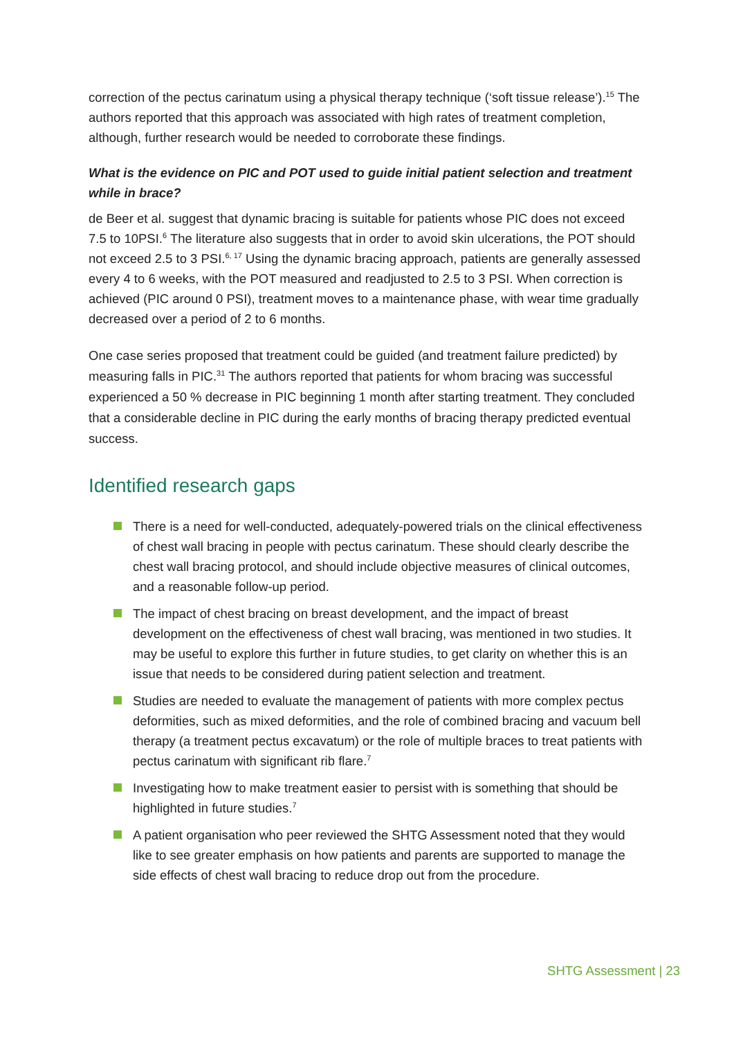correction of the pectus carinatum using a physical therapy technique (‘soft tissue release’).<sup>15</sup> The authors reported that this approach was associated with high rates of treatment completion, although, further research would be needed to corroborate these findings.
What is the evidence on PIC and POT used to guide initial patient selection and treatment while in brace?
de Beer et al. suggest that dynamic bracing is suitable for patients whose PIC does not exceed 7.5 to 10PSI.<sup>6</sup> The literature also suggests that in order to avoid skin ulcerations, the POT should not exceed 2.5 to 3 PSI.<sup>6, 17</sup> Using the dynamic bracing approach, patients are generally assessed every 4 to 6 weeks, with the POT measured and readjusted to 2.5 to 3 PSI. When correction is achieved (PIC around 0 PSI), treatment moves to a maintenance phase, with wear time gradually decreased over a period of 2 to 6 months.
One case series proposed that treatment could be guided (and treatment failure predicted) by measuring falls in PIC.<sup>31</sup> The authors reported that patients for whom bracing was successful experienced a 50 % decrease in PIC beginning 1 month after starting treatment. They concluded that a considerable decline in PIC during the early months of bracing therapy predicted eventual success.
Identified research gaps
There is a need for well-conducted, adequately-powered trials on the clinical effectiveness of chest wall bracing in people with pectus carinatum. These should clearly describe the chest wall bracing protocol, and should include objective measures of clinical outcomes, and a reasonable follow-up period.
The impact of chest bracing on breast development, and the impact of breast development on the effectiveness of chest wall bracing, was mentioned in two studies. It may be useful to explore this further in future studies, to get clarity on whether this is an issue that needs to be considered during patient selection and treatment.
Studies are needed to evaluate the management of patients with more complex pectus deformities, such as mixed deformities, and the role of combined bracing and vacuum bell therapy (a treatment pectus excavatum) or the role of multiple braces to treat patients with pectus carinatum with significant rib flare.<sup>7</sup>
Investigating how to make treatment easier to persist with is something that should be highlighted in future studies.<sup>7</sup>
A patient organisation who peer reviewed the SHTG Assessment noted that they would like to see greater emphasis on how patients and parents are supported to manage the side effects of chest wall bracing to reduce drop out from the procedure.
SHTG Assessment | 23